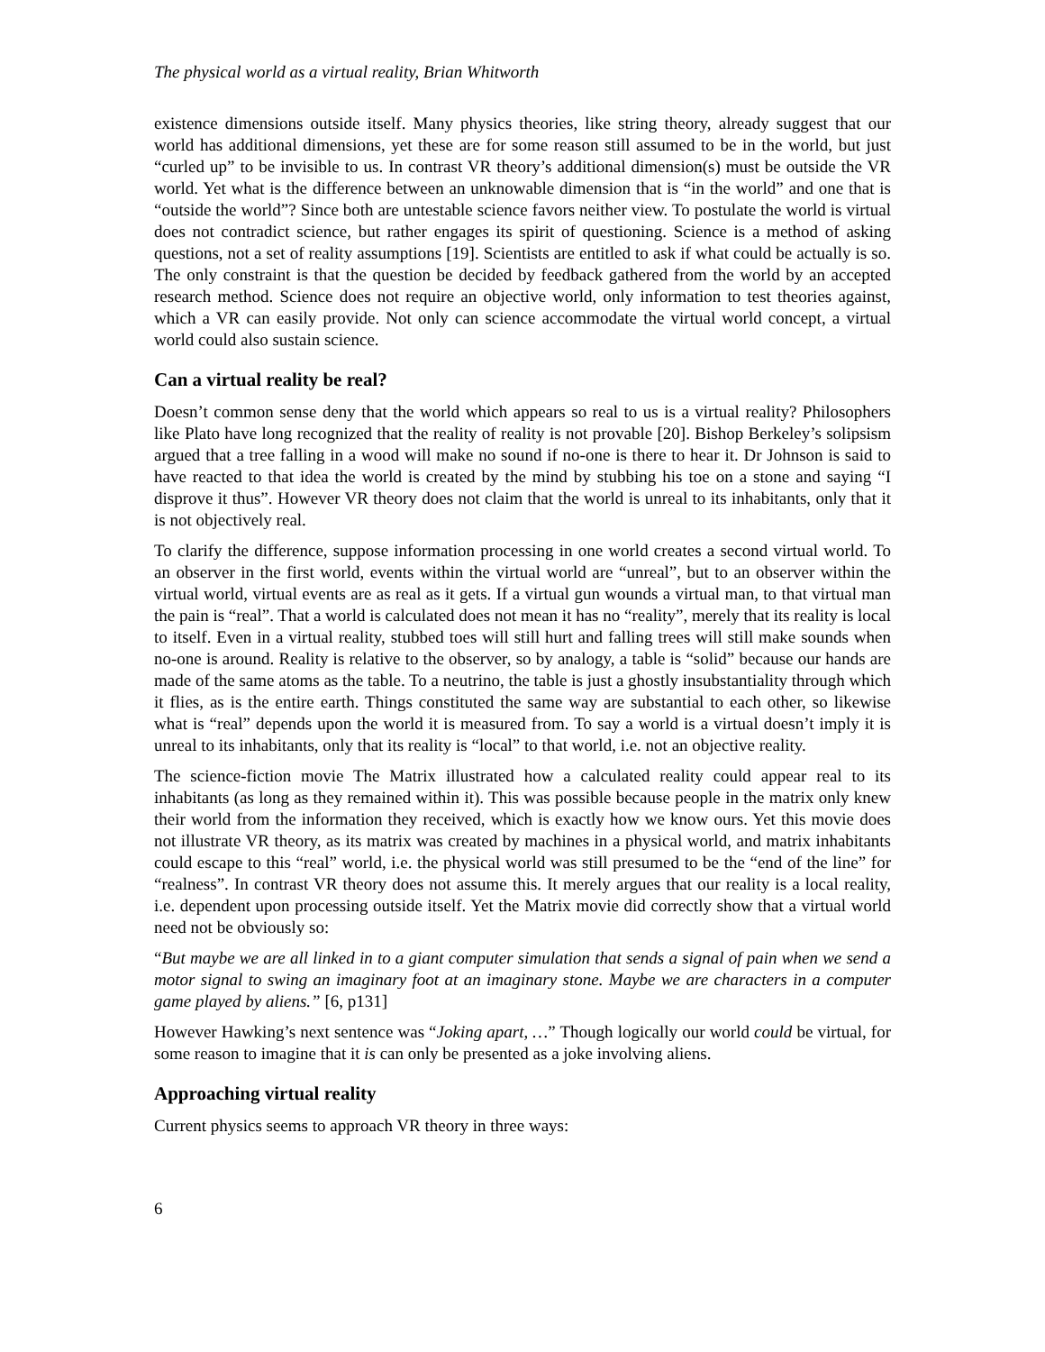The physical world as a virtual reality, Brian Whitworth
existence dimensions outside itself. Many physics theories, like string theory, already suggest that our world has additional dimensions, yet these are for some reason still assumed to be in the world, but just “curled up” to be invisible to us. In contrast VR theory’s additional dimension(s) must be outside the VR world. Yet what is the difference between an unknowable dimension that is “in the world” and one that is “outside the world”? Since both are untestable science favors neither view. To postulate the world is virtual does not contradict science, but rather engages its spirit of questioning. Science is a method of asking questions, not a set of reality assumptions [19]. Scientists are entitled to ask if what could be actually is so. The only constraint is that the question be decided by feedback gathered from the world by an accepted research method. Science does not require an objective world, only information to test theories against, which a VR can easily provide. Not only can science accommodate the virtual world concept, a virtual world could also sustain science.
Can a virtual reality be real?
Doesn’t common sense deny that the world which appears so real to us is a virtual reality? Philosophers like Plato have long recognized that the reality of reality is not provable [20]. Bishop Berkeley’s solipsism argued that a tree falling in a wood will make no sound if no-one is there to hear it. Dr Johnson is said to have reacted to that idea the world is created by the mind by stubbing his toe on a stone and saying “I disprove it thus”. However VR theory does not claim that the world is unreal to its inhabitants, only that it is not objectively real.
To clarify the difference, suppose information processing in one world creates a second virtual world. To an observer in the first world, events within the virtual world are “unreal”, but to an observer within the virtual world, virtual events are as real as it gets. If a virtual gun wounds a virtual man, to that virtual man the pain is “real”. That a world is calculated does not mean it has no “reality”, merely that its reality is local to itself. Even in a virtual reality, stubbed toes will still hurt and falling trees will still make sounds when no-one is around. Reality is relative to the observer, so by analogy, a table is “solid” because our hands are made of the same atoms as the table. To a neutrino, the table is just a ghostly insubstantiality through which it flies, as is the entire earth. Things constituted the same way are substantial to each other, so likewise what is “real” depends upon the world it is measured from. To say a world is a virtual doesn’t imply it is unreal to its inhabitants, only that its reality is “local” to that world, i.e. not an objective reality.
The science-fiction movie The Matrix illustrated how a calculated reality could appear real to its inhabitants (as long as they remained within it). This was possible because people in the matrix only knew their world from the information they received, which is exactly how we know ours. Yet this movie does not illustrate VR theory, as its matrix was created by machines in a physical world, and matrix inhabitants could escape to this “real” world, i.e. the physical world was still presumed to be the “end of the line” for “realness”. In contrast VR theory does not assume this. It merely argues that our reality is a local reality, i.e. dependent upon processing outside itself. Yet the Matrix movie did correctly show that a virtual world need not be obviously so:
“But maybe we are all linked in to a giant computer simulation that sends a signal of pain when we send a motor signal to swing an imaginary foot at an imaginary stone. Maybe we are characters in a computer game played by aliens.” [6, p131]
However Hawking’s next sentence was “Joking apart, …” Though logically our world could be virtual, for some reason to imagine that it is can only be presented as a joke involving aliens.
Approaching virtual reality
Current physics seems to approach VR theory in three ways:
6